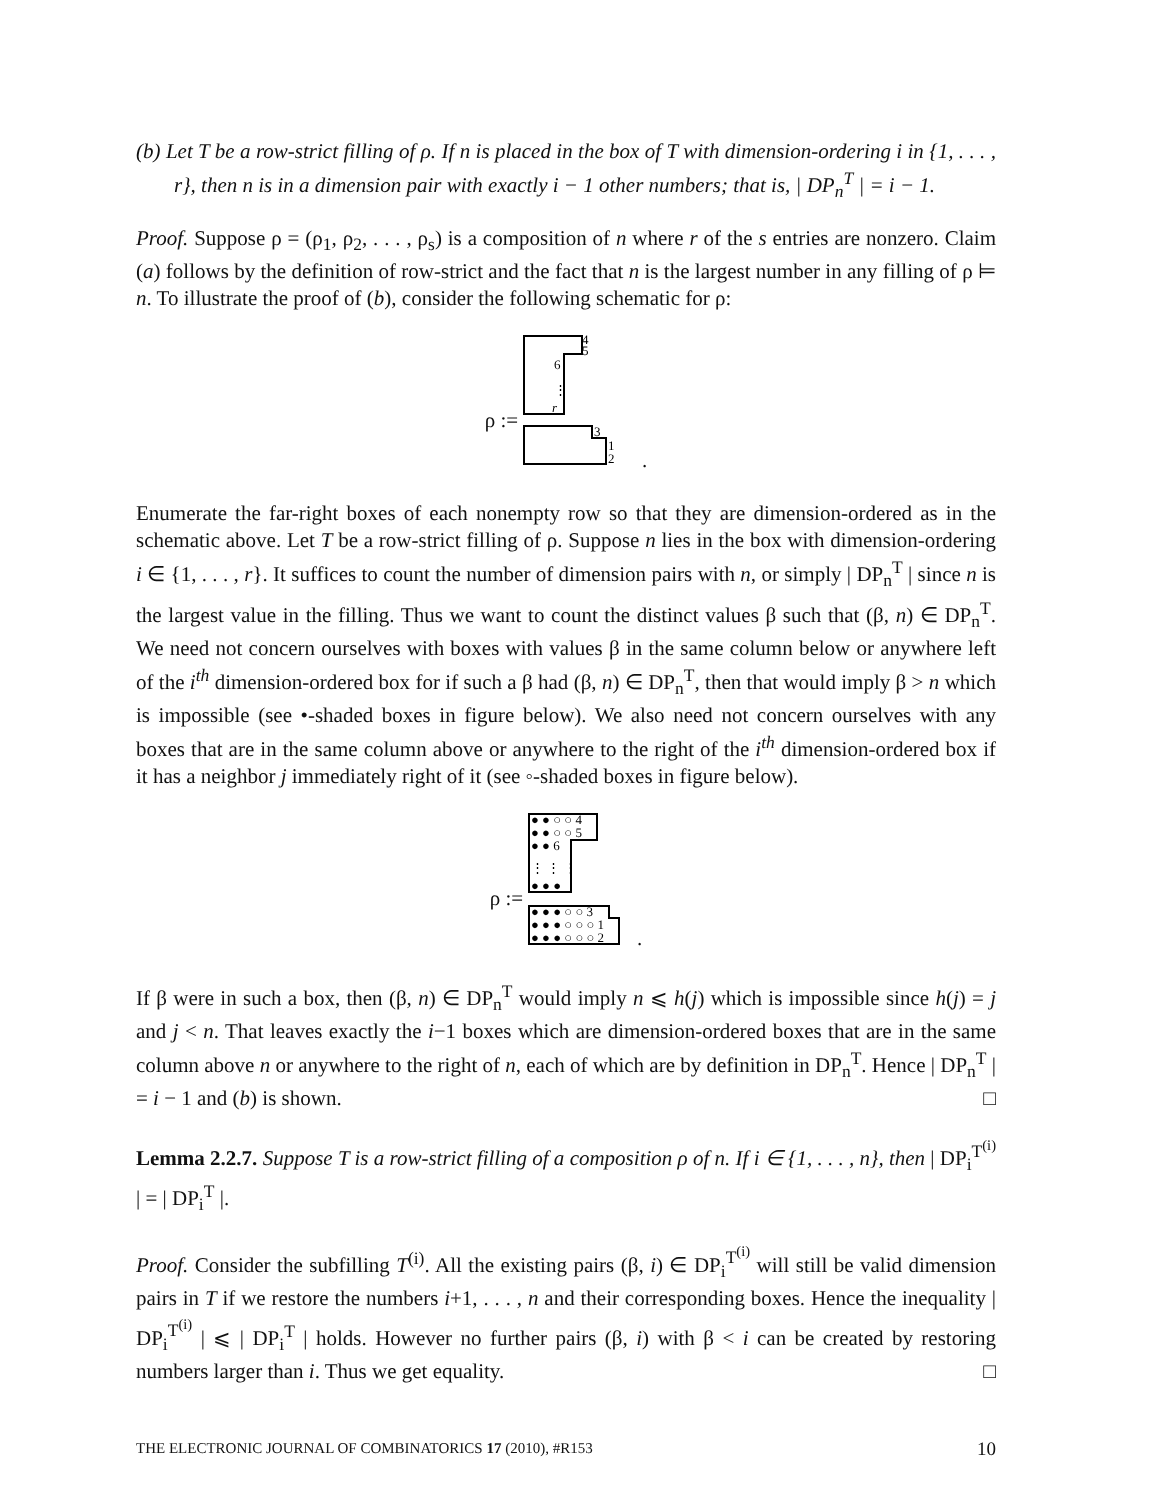(b) Let T be a row-strict filling of ρ. If n is placed in the box of T with dimension-ordering i in {1, . . . , r}, then n is in a dimension pair with exactly i − 1 other numbers; that is, | DP<sub>n</sub><sup>T</sup> | = i − 1.
Proof. Suppose ρ = (ρ<sub>1</sub>, ρ<sub>2</sub>, . . . , ρ<sub>s</sub>) is a composition of n where r of the s entries are nonzero. Claim (a) follows by the definition of row-strict and the fact that n is the largest number in any filling of ρ ⊨ n. To illustrate the proof of (b), consider the following schematic for ρ:
ρ :=
4
5
6
⋮
r
3
1
2
.
Enumerate the far-right boxes of each nonempty row so that they are dimension-ordered as in the schematic above. Let T be a row-strict filling of ρ. Suppose n lies in the box with dimension-ordering i ∈ {1, . . . , r}. It suffices to count the number of dimension pairs with n, or simply | DP<sub>n</sub><sup>T</sup> | since n is the largest value in the filling. Thus we want to count the distinct values β such that (β, n) ∈ DP<sub>n</sub><sup>T</sup>. We need not concern ourselves with boxes with values β in the same column below or anywhere left of the i<sup>th</sup> dimension-ordered box for if such a β had (β, n) ∈ DP<sub>n</sub><sup>T</sup>, then that would imply β > n which is impossible (see •-shaded boxes in figure below). We also need not concern ourselves with any boxes that are in the same column above or anywhere to the right of the i<sup>th</sup> dimension-ordered box if it has a neighbor j immediately right of it (see ◦-shaded boxes in figure below).
ρ :=
● ● ○ ○ 4
● ● ○ ○ 5
● ● 6
⋮ ⋮ ⋮
● ● ●
● ● ● ○ ○ 3
● ● ● ○ ○ ○ 1
● ● ● ○ ○ ○ 2
.
If β were in such a box, then (β, n) ∈ DP<sub>n</sub><sup>T</sup> would imply n ⩽ h(j) which is impossible since h(j) = j and j < n. That leaves exactly the i−1 boxes which are dimension-ordered boxes that are in the same column above n or anywhere to the right of n, each of which are by definition in DP<sub>n</sub><sup>T</sup>. Hence | DP<sub>n</sub><sup>T</sup> | = i − 1 and (b) is shown. □
Lemma 2.2.7. Suppose T is a row-strict filling of a composition ρ of n. If i ∈ {1, . . . , n}, then | DP<sub>i</sub><sup>T<sup>(i)</sup></sup> | = | DP<sub>i</sub><sup>T</sup> |.
Proof. Consider the subfilling T<sup>(i)</sup>. All the existing pairs (β, i) ∈ DP<sub>i</sub><sup>T<sup>(i)</sup></sup> will still be valid dimension pairs in T if we restore the numbers i+1, . . . , n and their corresponding boxes. Hence the inequality | DP<sub>i</sub><sup>T<sup>(i)</sup></sup> | ⩽ | DP<sub>i</sub><sup>T</sup> | holds. However no further pairs (β, i) with β < i can be created by restoring numbers larger than i. Thus we get equality. □
THE ELECTRONIC JOURNAL OF COMBINATORICS 17 (2010), #R153 10